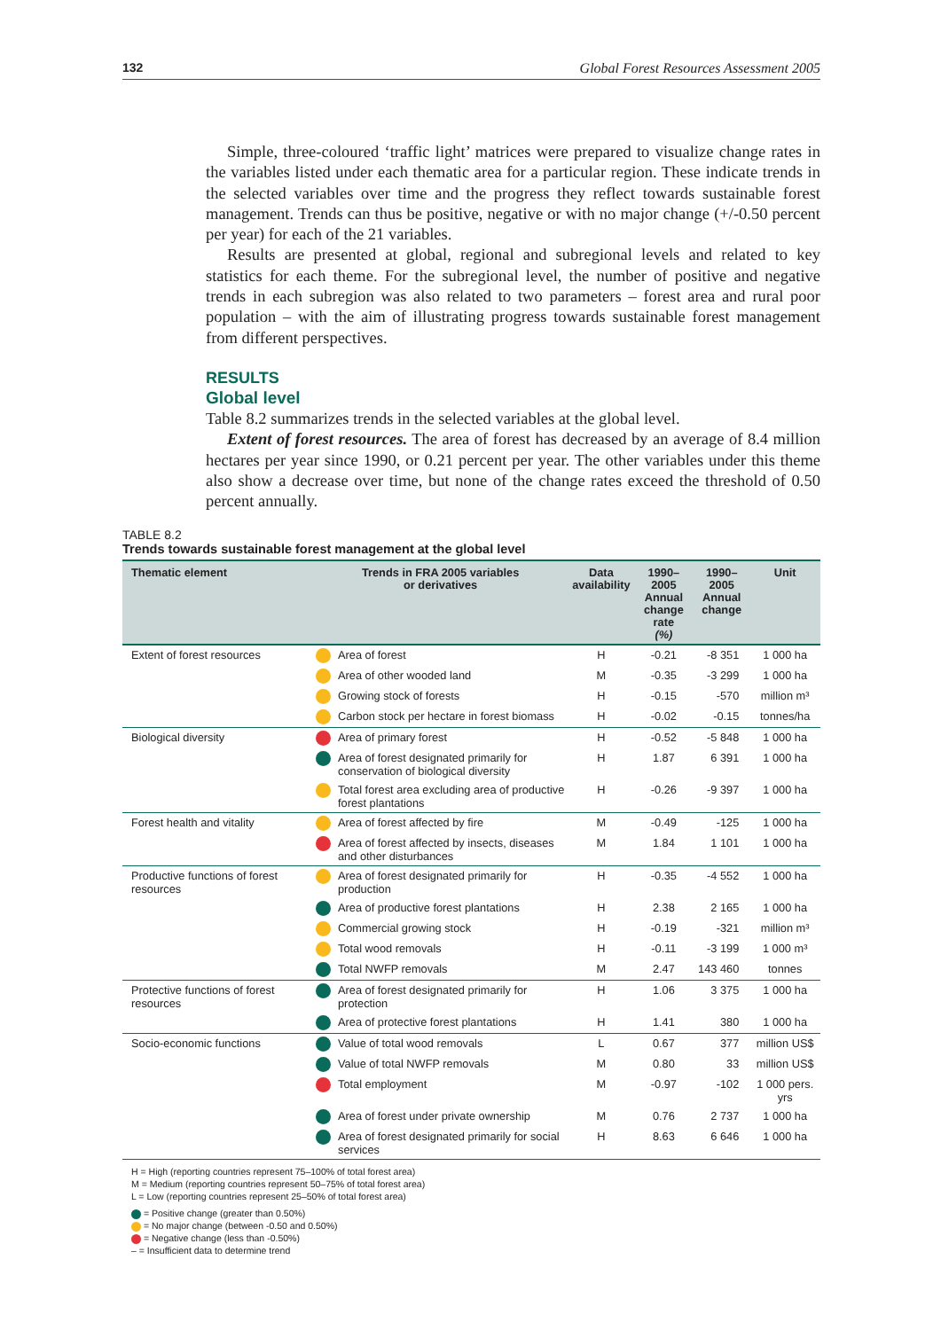132 Global Forest Resources Assessment 2005
Simple, three-coloured ‘traffic light’ matrices were prepared to visualize change rates in the variables listed under each thematic area for a particular region. These indicate trends in the selected variables over time and the progress they reflect towards sustainable forest management. Trends can thus be positive, negative or with no major change (+/-0.50 percent per year) for each of the 21 variables.
Results are presented at global, regional and subregional levels and related to key statistics for each theme. For the subregional level, the number of positive and negative trends in each subregion was also related to two parameters – forest area and rural poor population – with the aim of illustrating progress towards sustainable forest management from different perspectives.
RESULTS
Global level
Table 8.2 summarizes trends in the selected variables at the global level.
Extent of forest resources. The area of forest has decreased by an average of 8.4 million hectares per year since 1990, or 0.21 percent per year. The other variables under this theme also show a decrease over time, but none of the change rates exceed the threshold of 0.50 percent annually.
TABLE 8.2
Trends towards sustainable forest management at the global level
| Thematic element | Trends in FRA 2005 variables or derivatives | | Data availability | 1990–2005 Annual change rate (%) | 1990–2005 Annual change | Unit |
| --- | --- | --- | --- | --- | --- | --- |
| Extent of forest resources | | Area of forest | H | -0.21 | -8 351 | 1 000 ha |
| | | Area of other wooded land | M | -0.35 | -3 299 | 1 000 ha |
| | | Growing stock of forests | H | -0.15 | -570 | million m³ |
| | | Carbon stock per hectare in forest biomass | H | -0.02 | -0.15 | tonnes/ha |
| Biological diversity | | Area of primary forest | H | -0.52 | -5 848 | 1 000 ha |
| | | Area of forest designated primarily for conservation of biological diversity | H | 1.87 | 6 391 | 1 000 ha |
| | | Total forest area excluding area of productive forest plantations | H | -0.26 | -9 397 | 1 000 ha |
| Forest health and vitality | | Area of forest affected by fire | M | -0.49 | -125 | 1 000 ha |
| | | Area of forest affected by insects, diseases and other disturbances | M | 1.84 | 1 101 | 1 000 ha |
| Productive functions of forest resources | | Area of forest designated primarily for production | H | -0.35 | -4 552 | 1 000 ha |
| | | Area of productive forest plantations | H | 2.38 | 2 165 | 1 000 ha |
| | | Commercial growing stock | H | -0.19 | -321 | million m³ |
| | | Total wood removals | H | -0.11 | -3 199 | 1 000 m³ |
| | | Total NWFP removals | M | 2.47 | 143 460 | tonnes |
| Protective functions of forest resources | | Area of forest designated primarily for protection | H | 1.06 | 3 375 | 1 000 ha |
| | | Area of protective forest plantations | H | 1.41 | 380 | 1 000 ha |
| Socio-economic functions | | Value of total wood removals | L | 0.67 | 377 | million US$ |
| | | Value of total NWFP removals | M | 0.80 | 33 | million US$ |
| | | Total employment | M | -0.97 | -102 | 1 000 pers. yrs |
| | | Area of forest under private ownership | M | 0.76 | 2 737 | 1 000 ha |
| | | Area of forest designated primarily for social services | H | 8.63 | 6 646 | 1 000 ha |
H = High (reporting countries represent 75–100% of total forest area)
M = Medium (reporting countries represent 50–75% of total forest area)
L = Low (reporting countries represent 25–50% of total forest area)
= Positive change (greater than 0.50%)
= No major change (between -0.50 and 0.50%)
= Negative change (less than -0.50%)
– = Insufficient data to determine trend